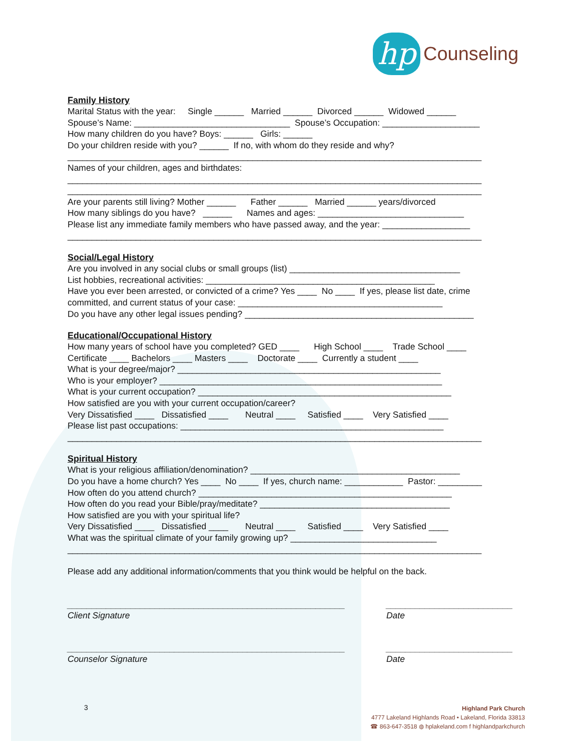hp
Counseling
Family History
Marital Status with the year: Single ______ Married ______ Divorced ______ Widowed ______
Spouse’s Name: ________________________________ Spouse’s Occupation: ____________________
How many children do you have? Boys: ______ Girls: ______
Do your children reside with you? ______ If no, with whom do they reside and why?
_____________________________________________________________________________________
Names of your children, ages and birthdates:
_____________________________________________________________________________________
_____________________________________________________________________________________
Are your parents still living? Mother ______ Father ______ Married ______ years/divorced
How many siblings do you have? ______ Names and ages: ______________________________
Please list any immediate family members who have passed away, and the year: __________________
_____________________________________________________________________________________
Social/Legal History
Are you involved in any social clubs or small groups (list) ___________________________________
List hobbies, recreational activities: _______________________________________________
Have you ever been arrested, or convicted of a crime? Yes ____ No ____ If yes, please list date, crime
committed, and current status of your case: __________________________________________
Do you have any other legal issues pending? _______________________________________________
Educational/Occupational History
How many years of school have you completed? GED ____ High School ____ Trade School ____
Certificate ____ Bachelors ____ Masters ____ Doctorate ____ Currently a student ____
What is your degree/major? ______________________________________________________
Who is your employer? __________________________________________________________
What is your current occupation? ____________________________________________________
How satisfied are you with your current occupation/career?
Very Dissatisfied ____ Dissatisfied ____ Neutral ____ Satisfied ____ Very Satisfied ____
Please list past occupations: ______________________________________________________
_____________________________________________________________________________________
Spiritual History
What is your religious affiliation/denomination? ___________________________________________
Do you have a home church? Yes ____ No ____ If yes, church name: ____________ Pastor: _________
How often do you attend church? ____________________________________________________
How often do you read your Bible/pray/meditate? _______________________________________
How satisfied are you with your spiritual life?
Very Dissatisfied ____ Dissatisfied ____ Neutral ____ Satisfied ____ Very Satisfied ____
What was the spiritual climate of your family growing up? ______________________________
_____________________________________________________________________________________
Please add any additional information/comments that you think would be helpful on the back.
_________________________________________________________
Client Signature
__________________________
Date
_________________________________________________________
Counselor Signature
__________________________
Date
3
Highland Park Church
4777 Lakeland Highlands Road • Lakeland, Florida 33813
☎ 863-647-3518 ◍ hplakeland.com f highlandparkchurch